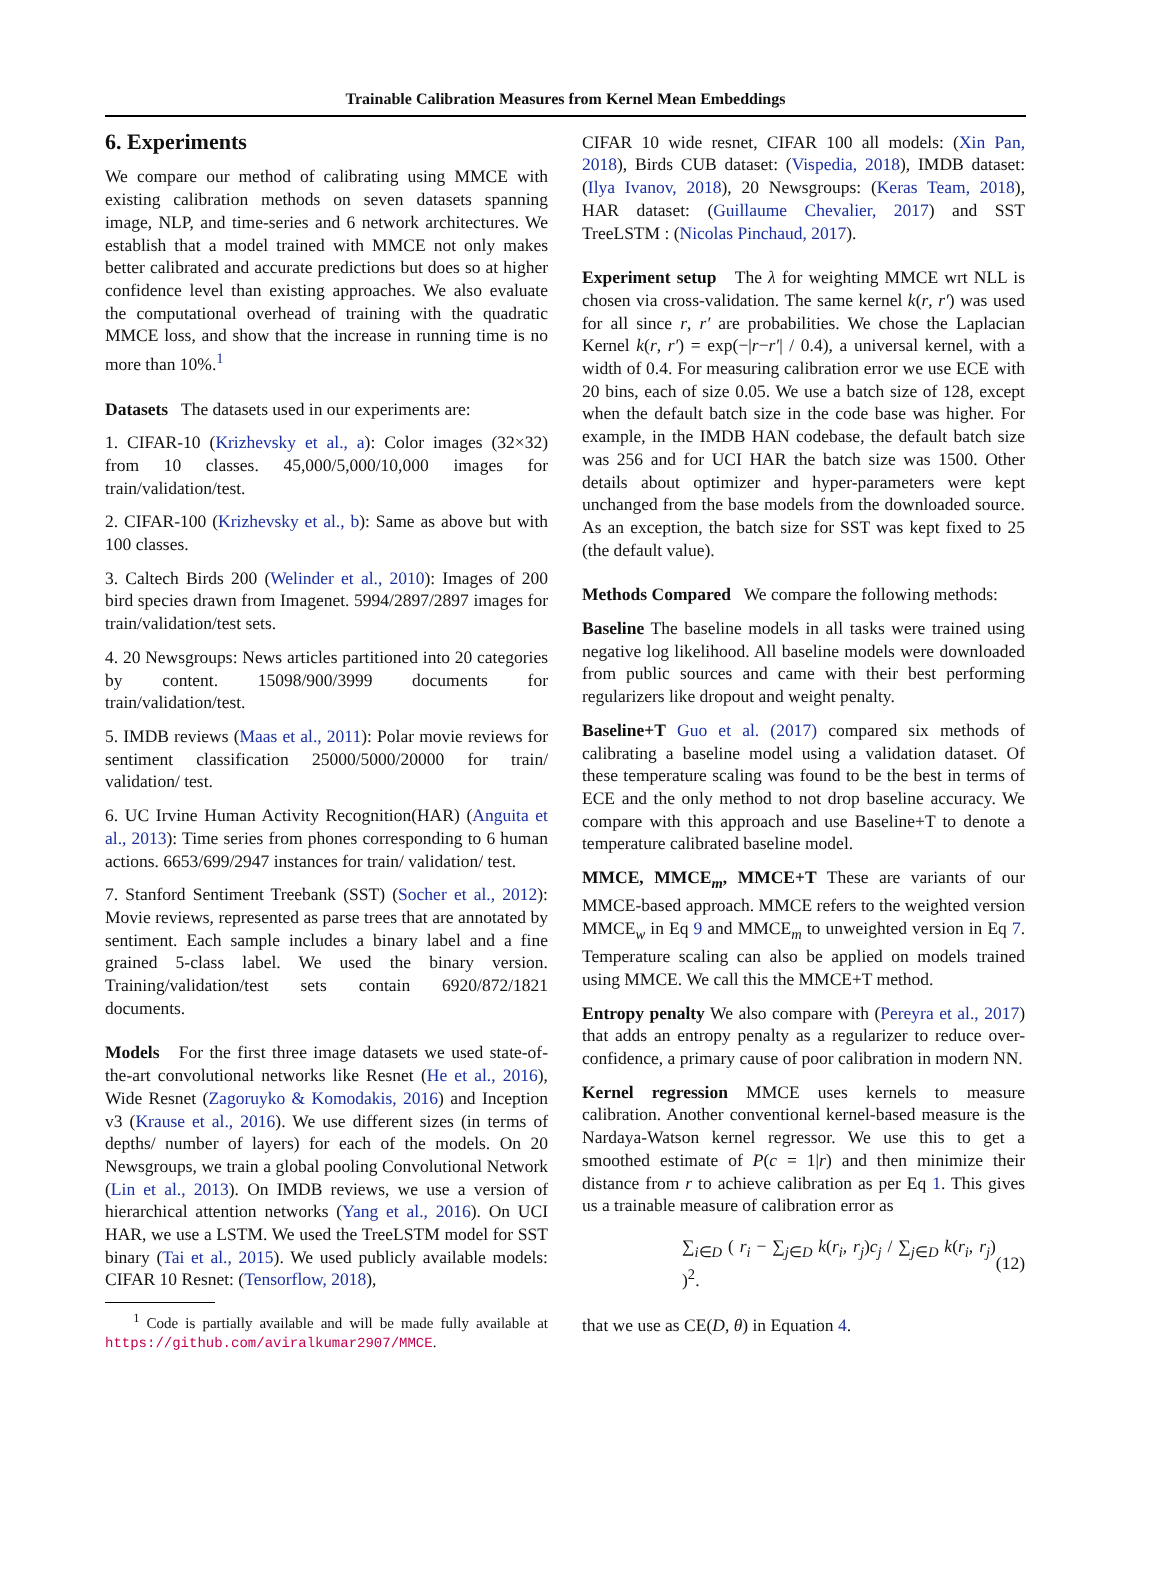Trainable Calibration Measures from Kernel Mean Embeddings
6. Experiments
We compare our method of calibrating using MMCE with existing calibration methods on seven datasets spanning image, NLP, and time-series and 6 network architectures. We establish that a model trained with MMCE not only makes better calibrated and accurate predictions but does so at higher confidence level than existing approaches. We also evaluate the computational overhead of training with the quadratic MMCE loss, and show that the increase in running time is no more than 10%.<sup>1</sup>
Datasets The datasets used in our experiments are:
1. CIFAR-10 (Krizhevsky et al., a): Color images (32×32) from 10 classes. 45,000/5,000/10,000 images for train/validation/test.
2. CIFAR-100 (Krizhevsky et al., b): Same as above but with 100 classes.
3. Caltech Birds 200 (Welinder et al., 2010): Images of 200 bird species drawn from Imagenet. 5994/2897/2897 images for train/validation/test sets.
4. 20 Newsgroups: News articles partitioned into 20 categories by content. 15098/900/3999 documents for train/validation/test.
5. IMDB reviews (Maas et al., 2011): Polar movie reviews for sentiment classification 25000/5000/20000 for train/ validation/ test.
6. UC Irvine Human Activity Recognition(HAR) (Anguita et al., 2013): Time series from phones corresponding to 6 human actions. 6653/699/2947 instances for train/ validation/ test.
7. Stanford Sentiment Treebank (SST) (Socher et al., 2012): Movie reviews, represented as parse trees that are annotated by sentiment. Each sample includes a binary label and a fine grained 5-class label. We used the binary version. Training/validation/test sets contain 6920/872/1821 documents.
Models For the first three image datasets we used state-of-the-art convolutional networks like Resnet (He et al., 2016), Wide Resnet (Zagoruyko & Komodakis, 2016) and Inception v3 (Krause et al., 2016). We use different sizes (in terms of depths/ number of layers) for each of the models. On 20 Newsgroups, we train a global pooling Convolutional Network (Lin et al., 2013). On IMDB reviews, we use a version of hierarchical attention networks (Yang et al., 2016). On UCI HAR, we use a LSTM. We used the TreeLSTM model for SST binary (Tai et al., 2015). We used publicly available models: CIFAR 10 Resnet: (Tensorflow, 2018),
<sup>1</sup> Code is partially available and will be made fully available at https://github.com/aviralkumar2907/MMCE.
CIFAR 10 wide resnet, CIFAR 100 all models: (Xin Pan, 2018), Birds CUB dataset: (Vispedia, 2018), IMDB dataset: (Ilya Ivanov, 2018), 20 Newsgroups: (Keras Team, 2018), HAR dataset: (Guillaume Chevalier, 2017) and SST TreeLSTM : (Nicolas Pinchaud, 2017).
Experiment setup The λ for weighting MMCE wrt NLL is chosen via cross-validation. The same kernel k(r, r′) was used for all since r, r′ are probabilities. We chose the Laplacian Kernel k(r, r′) = exp(−|r−r′| / 0.4), a universal kernel, with a width of 0.4. For measuring calibration error we use ECE with 20 bins, each of size 0.05. We use a batch size of 128, except when the default batch size in the code base was higher. For example, in the IMDB HAN codebase, the default batch size was 256 and for UCI HAR the batch size was 1500. Other details about optimizer and hyper-parameters were kept unchanged from the base models from the downloaded source. As an exception, the batch size for SST was kept fixed to 25 (the default value).
Methods Compared We compare the following methods:
Baseline The baseline models in all tasks were trained using negative log likelihood. All baseline models were downloaded from public sources and came with their best performing regularizers like dropout and weight penalty.
Baseline+T Guo et al. (2017) compared six methods of calibrating a baseline model using a validation dataset. Of these temperature scaling was found to be the best in terms of ECE and the only method to not drop baseline accuracy. We compare with this approach and use Baseline+T to denote a temperature calibrated baseline model.
MMCE, MMCE<sub>m</sub>, MMCE+T These are variants of our MMCE-based approach. MMCE refers to the weighted version MMCE<sub>w</sub> in Eq 9 and MMCE<sub>m</sub> to unweighted version in Eq 7. Temperature scaling can also be applied on models trained using MMCE. We call this the MMCE+T method.
Entropy penalty We also compare with (Pereyra et al., 2017) that adds an entropy penalty as a regularizer to reduce over-confidence, a primary cause of poor calibration in modern NN.
Kernel regression MMCE uses kernels to measure calibration. Another conventional kernel-based measure is the Nardaya-Watson kernel regressor. We use this to get a smoothed estimate of P(c = 1|r) and then minimize their distance from r to achieve calibration as per Eq 1. This gives us a trainable measure of calibration error as
∑<sub>i∈D</sub> ( r<sub>i</sub> − ∑<sub>j∈D</sub> k(r<sub>i</sub>, r<sub>j</sub>)c<sub>j</sub> / ∑<sub>j∈D</sub> k(r<sub>i</sub>, r<sub>j</sub>) )<sup>2</sup>. (12)
that we use as CE(D, θ) in Equation 4.